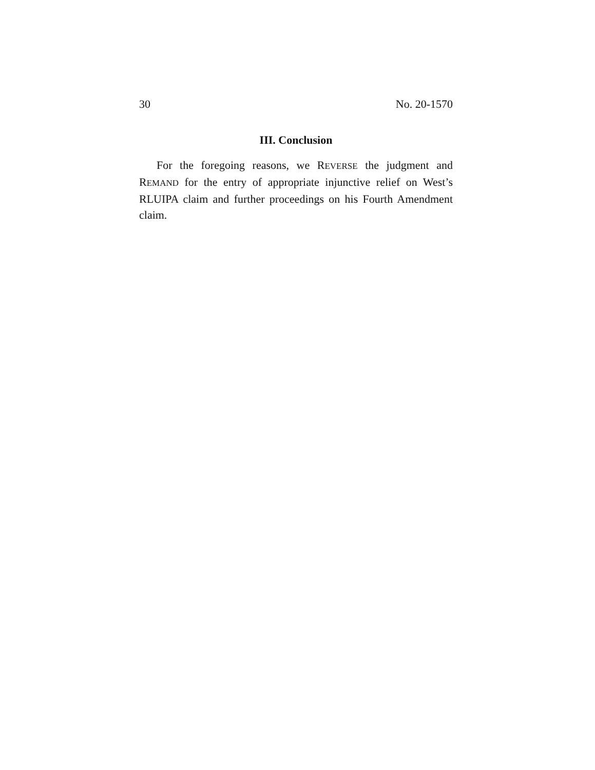30 No. 20-1570
III. Conclusion
For the foregoing reasons, we REVERSE the judgment and REMAND for the entry of appropriate injunctive relief on West’s RLUIPA claim and further proceedings on his Fourth Amendment claim.